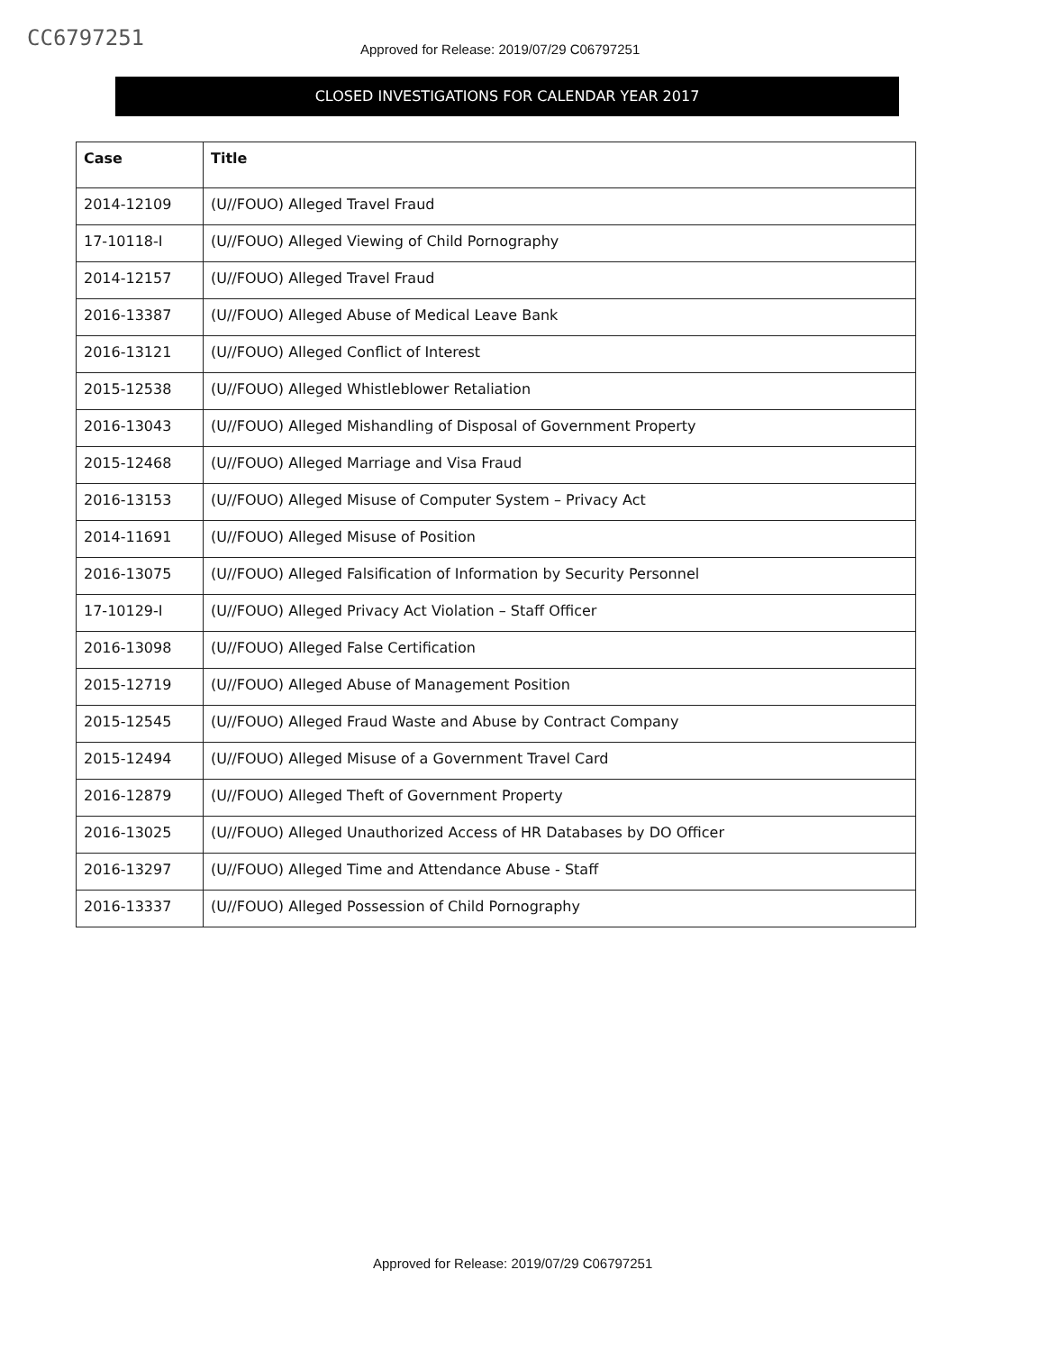CC6797251
Approved for Release: 2019/07/29 C06797251
CLOSED INVESTIGATIONS FOR CALENDAR YEAR 2017
| Case | Title |
| --- | --- |
| 2014-12109 | (U//FOUO) Alleged Travel Fraud |
| 17-10118-I | (U//FOUO) Alleged Viewing of Child Pornography |
| 2014-12157 | (U//FOUO) Alleged Travel Fraud |
| 2016-13387 | (U//FOUO) Alleged Abuse of Medical Leave Bank |
| 2016-13121 | (U//FOUO) Alleged Conflict of Interest |
| 2015-12538 | (U//FOUO) Alleged Whistleblower Retaliation |
| 2016-13043 | (U//FOUO) Alleged Mishandling of Disposal of Government Property |
| 2015-12468 | (U//FOUO) Alleged Marriage and Visa Fraud |
| 2016-13153 | (U//FOUO) Alleged Misuse of Computer System – Privacy Act |
| 2014-11691 | (U//FOUO) Alleged Misuse of Position |
| 2016-13075 | (U//FOUO) Alleged Falsification of Information by Security Personnel |
| 17-10129-I | (U//FOUO) Alleged Privacy Act Violation – Staff Officer |
| 2016-13098 | (U//FOUO) Alleged False Certification |
| 2015-12719 | (U//FOUO) Alleged Abuse of Management Position |
| 2015-12545 | (U//FOUO) Alleged Fraud Waste and Abuse by Contract Company |
| 2015-12494 | (U//FOUO) Alleged Misuse of a Government Travel Card |
| 2016-12879 | (U//FOUO) Alleged Theft of Government Property |
| 2016-13025 | (U//FOUO) Alleged Unauthorized Access of HR Databases by DO Officer |
| 2016-13297 | (U//FOUO) Alleged Time and Attendance Abuse - Staff |
| 2016-13337 | (U//FOUO) Alleged Possession of Child Pornography |
Approved for Release: 2019/07/29 C06797251